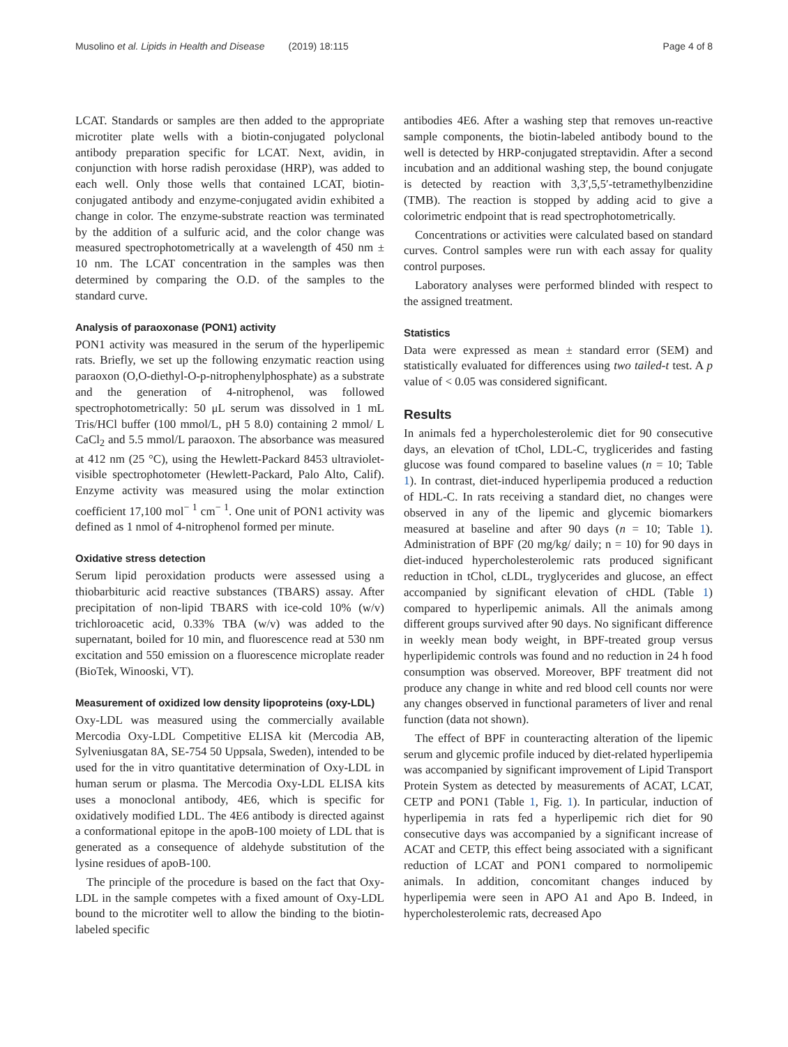Musolino et al. Lipids in Health and Disease (2019) 18:115
Page 4 of 8
LCAT. Standards or samples are then added to the appropriate microtiter plate wells with a biotin-conjugated polyclonal antibody preparation specific for LCAT. Next, avidin, in conjunction with horse radish peroxidase (HRP), was added to each well. Only those wells that contained LCAT, biotin-conjugated antibody and enzyme-conjugated avidin exhibited a change in color. The enzyme-substrate reaction was terminated by the addition of a sulfuric acid, and the color change was measured spectrophotometrically at a wavelength of 450 nm ± 10 nm. The LCAT concentration in the samples was then determined by comparing the O.D. of the samples to the standard curve.
Analysis of paraoxonase (PON1) activity
PON1 activity was measured in the serum of the hyperlipemic rats. Briefly, we set up the following enzymatic reaction using paraoxon (O,O-diethyl-O-p-nitrophenylphosphate) as a substrate and the generation of 4-nitrophenol, was followed spectrophotometrically: 50 μL serum was dissolved in 1 mL Tris/HCl buffer (100 mmol/L, pH 5 8.0) containing 2 mmol/ L CaCl<sub>2</sub> and 5.5 mmol/L paraoxon. The absorbance was measured at 412 nm (25 °C), using the Hewlett-Packard 8453 ultraviolet-visible spectrophotometer (Hewlett-Packard, Palo Alto, Calif). Enzyme activity was measured using the molar extinction coefficient 17,100 mol<sup>− 1</sup> cm<sup>− 1</sup>. One unit of PON1 activity was defined as 1 nmol of 4-nitrophenol formed per minute.
Oxidative stress detection
Serum lipid peroxidation products were assessed using a thiobarbituric acid reactive substances (TBARS) assay. After precipitation of non-lipid TBARS with ice-cold 10% (w/v) trichloroacetic acid, 0.33% TBA (w/v) was added to the supernatant, boiled for 10 min, and fluorescence read at 530 nm excitation and 550 emission on a fluorescence microplate reader (BioTek, Winooski, VT).
Measurement of oxidized low density lipoproteins (oxy-LDL)
Oxy-LDL was measured using the commercially available Mercodia Oxy-LDL Competitive ELISA kit (Mercodia AB, Sylveniusgatan 8A, SE-754 50 Uppsala, Sweden), intended to be used for the in vitro quantitative determination of Oxy-LDL in human serum or plasma. The Mercodia Oxy-LDL ELISA kits uses a monoclonal antibody, 4E6, which is specific for oxidatively modified LDL. The 4E6 antibody is directed against a conformational epitope in the apoB-100 moiety of LDL that is generated as a consequence of aldehyde substitution of the lysine residues of apoB-100.
The principle of the procedure is based on the fact that Oxy-LDL in the sample competes with a fixed amount of Oxy-LDL bound to the microtiter well to allow the binding to the biotin-labeled specific
antibodies 4E6. After a washing step that removes un-reactive sample components, the biotin-labeled antibody bound to the well is detected by HRP-conjugated streptavidin. After a second incubation and an additional washing step, the bound conjugate is detected by reaction with 3,3′,5,5′-tetramethylbenzidine (TMB). The reaction is stopped by adding acid to give a colorimetric endpoint that is read spectrophotometrically.
Concentrations or activities were calculated based on standard curves. Control samples were run with each assay for quality control purposes.
Laboratory analyses were performed blinded with respect to the assigned treatment.
Statistics
Data were expressed as mean ± standard error (SEM) and statistically evaluated for differences using two tailed-t test. A p value of < 0.05 was considered significant.
Results
In animals fed a hypercholesterolemic diet for 90 consecutive days, an elevation of tChol, LDL-C, tryglicerides and fasting glucose was found compared to baseline values (n = 10; Table 1). In contrast, diet-induced hyperlipemia produced a reduction of HDL-C. In rats receiving a standard diet, no changes were observed in any of the lipemic and glycemic biomarkers measured at baseline and after 90 days (n = 10; Table 1). Administration of BPF (20 mg/kg/ daily; n = 10) for 90 days in diet-induced hypercholesterolemic rats produced significant reduction in tChol, cLDL, tryglycerides and glucose, an effect accompanied by significant elevation of cHDL (Table 1) compared to hyperlipemic animals. All the animals among different groups survived after 90 days. No significant difference in weekly mean body weight, in BPF-treated group versus hyperlipidemic controls was found and no reduction in 24 h food consumption was observed. Moreover, BPF treatment did not produce any change in white and red blood cell counts nor were any changes observed in functional parameters of liver and renal function (data not shown).
The effect of BPF in counteracting alteration of the lipemic serum and glycemic profile induced by diet-related hyperlipemia was accompanied by significant improvement of Lipid Transport Protein System as detected by measurements of ACAT, LCAT, CETP and PON1 (Table 1, Fig. 1). In particular, induction of hyperlipemia in rats fed a hyperlipemic rich diet for 90 consecutive days was accompanied by a significant increase of ACAT and CETP, this effect being associated with a significant reduction of LCAT and PON1 compared to normolipemic animals. In addition, concomitant changes induced by hyperlipemia were seen in APO A1 and Apo B. Indeed, in hypercholesterolemic rats, decreased Apo